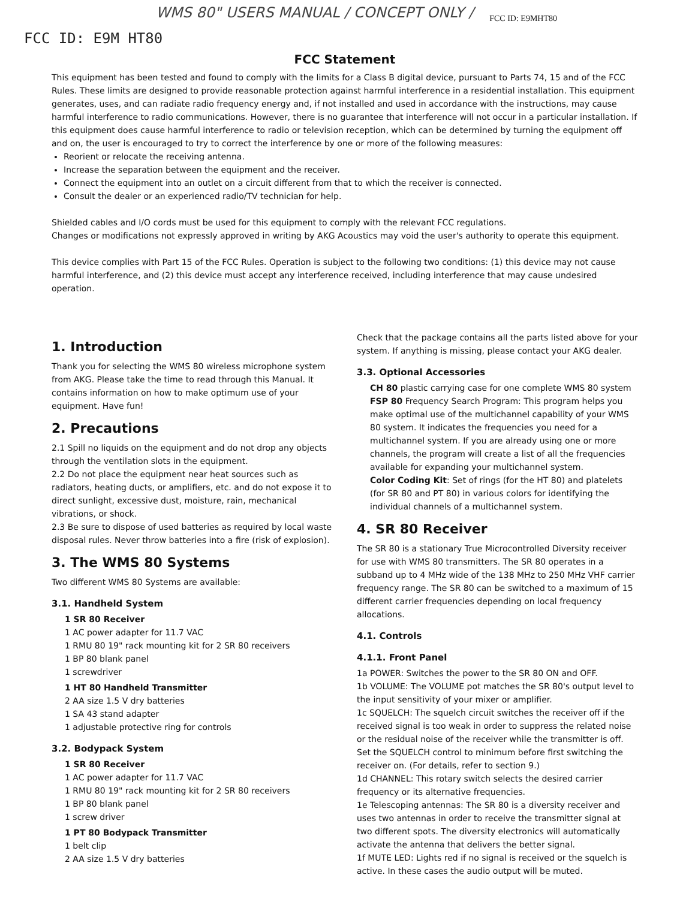WMS 80" USERS MANUAL / CONCEPT ONLY /
FCC ID: E9M HT80
FCC ID: E9MHT80
FCC Statement
This equipment has been tested and found to comply with the limits for a Class B digital device, pursuant to Parts 74, 15 and of the FCC Rules. These limits are designed to provide reasonable protection against harmful interference in a residential installation. This equipment generates, uses, and can radiate radio frequency energy and, if not installed and used in accordance with the instructions, may cause harmful interference to radio communications. However, there is no guarantee that interference will not occur in a particular installation. If this equipment does cause harmful interference to radio or television reception, which can be determined by turning the equipment off and on, the user is encouraged to try to correct the interference by one or more of the following measures:
Reorient or relocate the receiving antenna.
Increase the separation between the equipment and the receiver.
Connect the equipment into an outlet on a circuit different from that to which the receiver is connected.
Consult the dealer or an experienced radio/TV technician for help.
Shielded cables and I/O cords must be used for this equipment to comply with the relevant FCC regulations.
Changes or modifications not expressly approved in writing by AKG Acoustics may void the user's authority to operate this equipment.
This device complies with Part 15 of the FCC Rules. Operation is subject to the following two conditions: (1) this device may not cause harmful interference, and (2) this device must accept any interference received, including interference that may cause undesired operation.
1. Introduction
Thank you for selecting the WMS 80 wireless microphone system from AKG. Please take the time to read through this Manual. It contains information on how to make optimum use of your equipment. Have fun!
2. Precautions
2.1 Spill no liquids on the equipment and do not drop any objects through the ventilation slots in the equipment.
2.2 Do not place the equipment near heat sources such as radiators, heating ducts, or amplifiers, etc. and do not expose it to direct sunlight, excessive dust, moisture, rain, mechanical vibrations, or shock.
2.3 Be sure to dispose of used batteries as required by local waste disposal rules. Never throw batteries into a fire (risk of explosion).
3. The WMS 80 Systems
Two different WMS 80 Systems are available:
3.1. Handheld System
1 SR 80 Receiver
1 AC power adapter for 11.7 VAC
1 RMU 80 19" rack mounting kit for 2 SR 80 receivers
1 BP 80 blank panel
1 screwdriver
1 HT 80 Handheld Transmitter
2 AA size 1.5 V dry batteries
1 SA 43 stand adapter
1 adjustable protective ring for controls
3.2. Bodypack System
1 SR 80 Receiver
1 AC power adapter for 11.7 VAC
1 RMU 80 19" rack mounting kit for 2 SR 80 receivers
1 BP 80 blank panel
1 screw driver
1 PT 80 Bodypack Transmitter
1 belt clip
2 AA size 1.5 V dry batteries
Check that the package contains all the parts listed above for your system. If anything is missing, please contact your AKG dealer.
3.3. Optional Accessories
CH 80 plastic carrying case for one complete WMS 80 system
FSP 80 Frequency Search Program: This program helps you make optimal use of the multichannel capability of your WMS 80 system. It indicates the frequencies you need for a multichannel system. If you are already using one or more channels, the program will create a list of all the frequencies available for expanding your multichannel system.
Color Coding Kit: Set of rings (for the HT 80) and platelets (for SR 80 and PT 80) in various colors for identifying the individual channels of a multichannel system.
4. SR 80 Receiver
The SR 80 is a stationary True Microcontrolled Diversity receiver for use with WMS 80 transmitters. The SR 80 operates in a subband up to 4 MHz wide of the 138 MHz to 250 MHz VHF carrier frequency range. The SR 80 can be switched to a maximum of 15 different carrier frequencies depending on local frequency allocations.
4.1. Controls
4.1.1. Front Panel
1a POWER: Switches the power to the SR 80 ON and OFF.
1b VOLUME: The VOLUME pot matches the SR 80's output level to the input sensitivity of your mixer or amplifier.
1c SQUELCH: The squelch circuit switches the receiver off if the received signal is too weak in order to suppress the related noise or the residual noise of the receiver while the transmitter is off. Set the SQUELCH control to minimum before first switching the receiver on. (For details, refer to section 9.)
1d CHANNEL: This rotary switch selects the desired carrier frequency or its alternative frequencies.
1e Telescoping antennas: The SR 80 is a diversity receiver and uses two antennas in order to receive the transmitter signal at two different spots. The diversity electronics will automatically activate the antenna that delivers the better signal.
1f MUTE LED: Lights red if no signal is received or the squelch is active. In these cases the audio output will be muted.